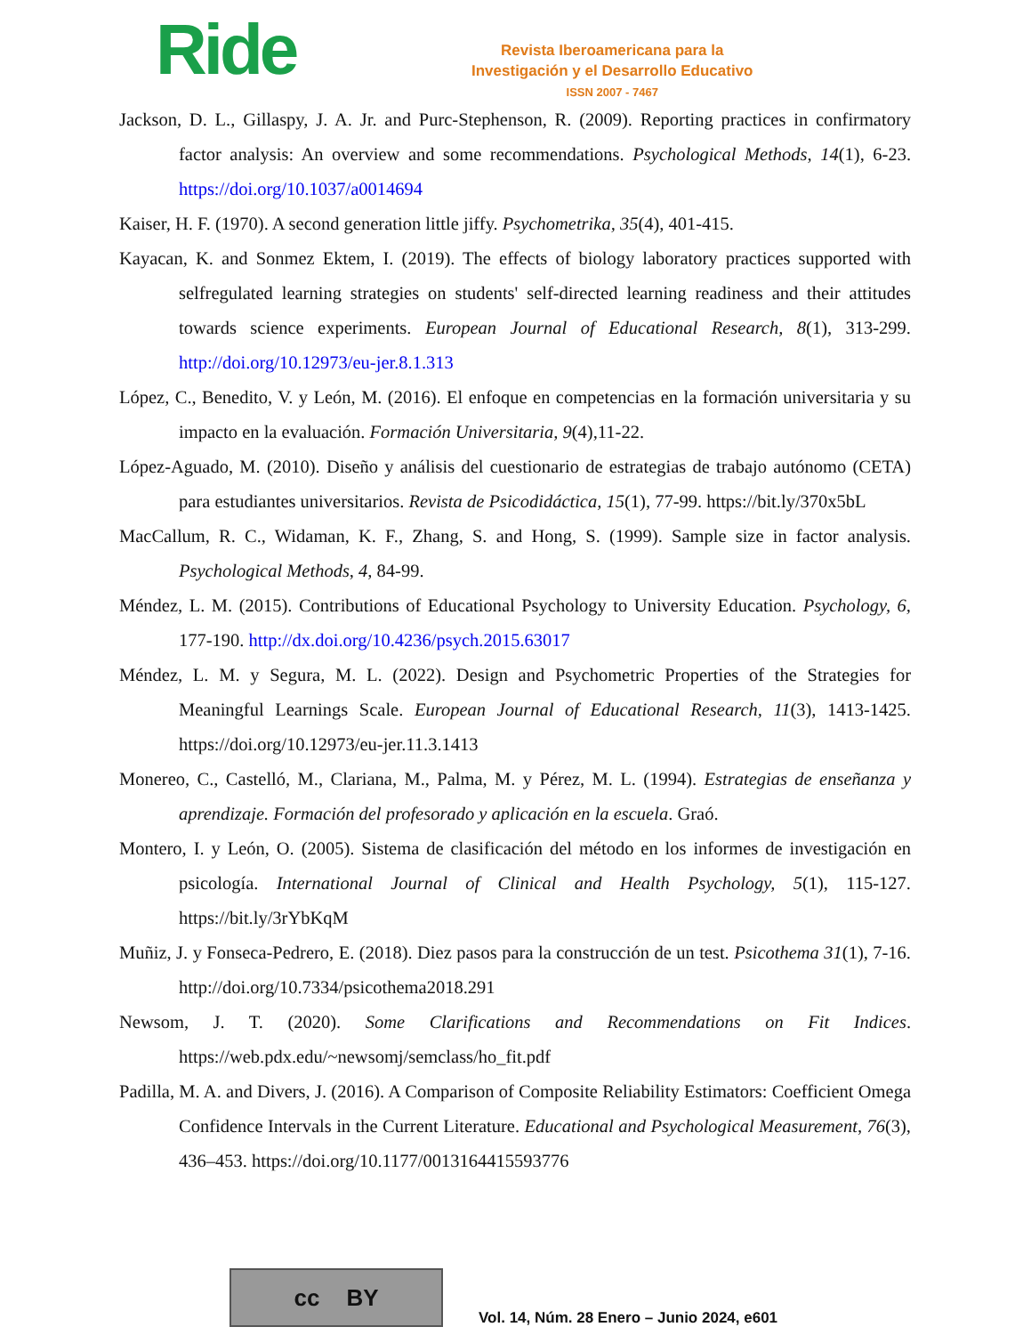Ride
Revista Iberoamericana para la
Investigación y el Desarrollo Educativo
ISSN 2007 - 7467
Jackson, D. L., Gillaspy, J. A. Jr. and Purc-Stephenson, R. (2009). Reporting practices in confirmatory factor analysis: An overview and some recommendations. Psychological Methods, 14(1), 6-23. https://doi.org/10.1037/a0014694
Kaiser, H. F. (1970). A second generation little jiffy. Psychometrika, 35(4), 401-415.
Kayacan, K. and Sonmez Ektem, I. (2019). The effects of biology laboratory practices supported with selfregulated learning strategies on students' self-directed learning readiness and their attitudes towards science experiments. European Journal of Educational Research, 8(1), 313-299. http://doi.org/10.12973/eu-jer.8.1.313
López, C., Benedito, V. y León, M. (2016). El enfoque en competencias en la formación universitaria y su impacto en la evaluación. Formación Universitaria, 9(4),11-22.
López-Aguado, M. (2010). Diseño y análisis del cuestionario de estrategias de trabajo autónomo (CETA) para estudiantes universitarios. Revista de Psicodidáctica, 15(1), 77-99. https://bit.ly/370x5bL
MacCallum, R. C., Widaman, K. F., Zhang, S. and Hong, S. (1999). Sample size in factor analysis. Psychological Methods, 4, 84-99.
Méndez, L. M. (2015). Contributions of Educational Psychology to University Education. Psychology, 6, 177-190. http://dx.doi.org/10.4236/psych.2015.63017
Méndez, L. M. y Segura, M. L. (2022). Design and Psychometric Properties of the Strategies for Meaningful Learnings Scale. European Journal of Educational Research, 11(3), 1413-1425. https://doi.org/10.12973/eu-jer.11.3.1413
Monereo, C., Castelló, M., Clariana, M., Palma, M. y Pérez, M. L. (1994). Estrategias de enseñanza y aprendizaje. Formación del profesorado y aplicación en la escuela. Graó.
Montero, I. y León, O. (2005). Sistema de clasificación del método en los informes de investigación en psicología. International Journal of Clinical and Health Psychology, 5(1), 115-127. https://bit.ly/3rYbKqM
Muñiz, J. y Fonseca-Pedrero, E. (2018). Diez pasos para la construcción de un test. Psicothema 31(1), 7-16. http://doi.org/10.7334/psicothema2018.291
Newsom, J. T. (2020). Some Clarifications and Recommendations on Fit Indices. https://web.pdx.edu/~newsomj/semclass/ho_fit.pdf
Padilla, M. A. and Divers, J. (2016). A Comparison of Composite Reliability Estimators: Coefficient Omega Confidence Intervals in the Current Literature. Educational and Psychological Measurement, 76(3), 436–453. https://doi.org/10.1177/0013164415593776
cc BY
Vol. 14, Núm. 28 Enero – Junio 2024, e601